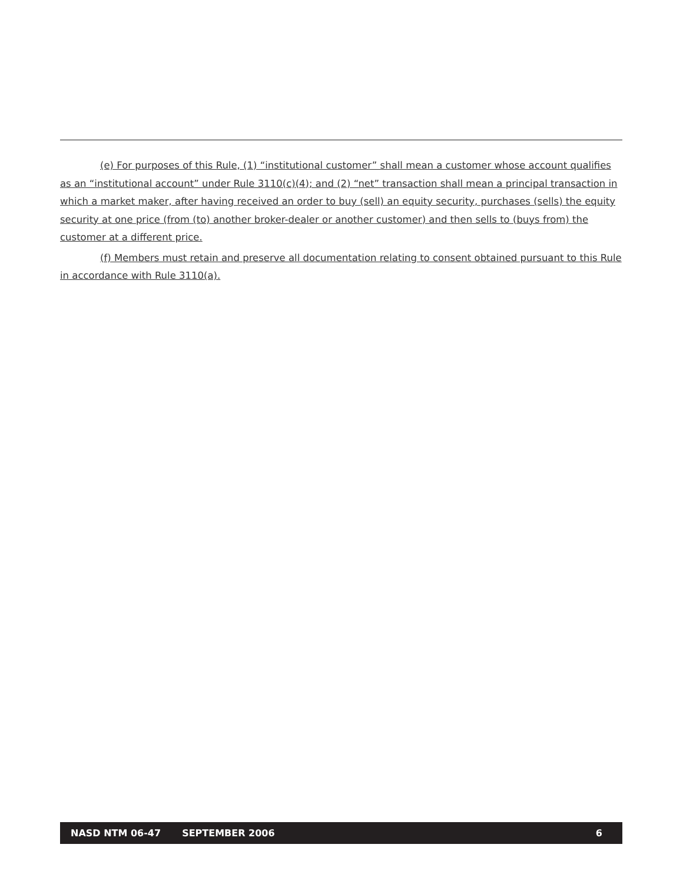(e) For purposes of this Rule, (1) “institutional customer” shall mean a customer whose account qualifies as an “institutional account” under Rule 3110(c)(4); and (2) “net” transaction shall mean a principal transaction in which a market maker, after having received an order to buy (sell) an equity security, purchases (sells) the equity security at one price (from (to) another broker-dealer or another customer) and then sells to (buys from) the customer at a different price.
(f) Members must retain and preserve all documentation relating to consent obtained pursuant to this Rule in accordance with Rule 3110(a).
NASD NTM 06-47 SEPTEMBER 2006 6